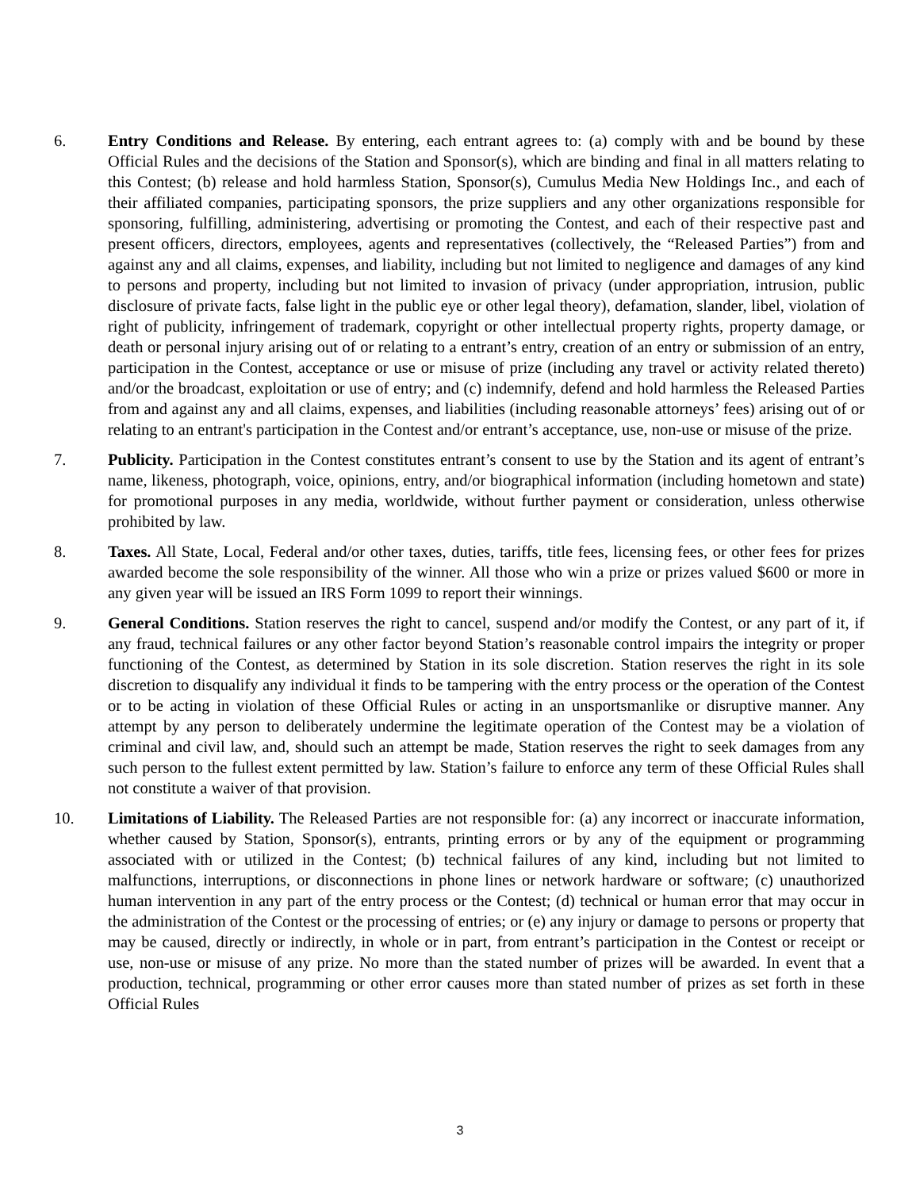6. Entry Conditions and Release. By entering, each entrant agrees to: (a) comply with and be bound by these Official Rules and the decisions of the Station and Sponsor(s), which are binding and final in all matters relating to this Contest; (b) release and hold harmless Station, Sponsor(s), Cumulus Media New Holdings Inc., and each of their affiliated companies, participating sponsors, the prize suppliers and any other organizations responsible for sponsoring, fulfilling, administering, advertising or promoting the Contest, and each of their respective past and present officers, directors, employees, agents and representatives (collectively, the “Released Parties”) from and against any and all claims, expenses, and liability, including but not limited to negligence and damages of any kind to persons and property, including but not limited to invasion of privacy (under appropriation, intrusion, public disclosure of private facts, false light in the public eye or other legal theory), defamation, slander, libel, violation of right of publicity, infringement of trademark, copyright or other intellectual property rights, property damage, or death or personal injury arising out of or relating to a entrant’s entry, creation of an entry or submission of an entry, participation in the Contest, acceptance or use or misuse of prize (including any travel or activity related thereto) and/or the broadcast, exploitation or use of entry; and (c) indemnify, defend and hold harmless the Released Parties from and against any and all claims, expenses, and liabilities (including reasonable attorneys’ fees) arising out of or relating to an entrant's participation in the Contest and/or entrant’s acceptance, use, non-use or misuse of the prize.
7. Publicity. Participation in the Contest constitutes entrant’s consent to use by the Station and its agent of entrant’s name, likeness, photograph, voice, opinions, entry, and/or biographical information (including hometown and state) for promotional purposes in any media, worldwide, without further payment or consideration, unless otherwise prohibited by law.
8. Taxes. All State, Local, Federal and/or other taxes, duties, tariffs, title fees, licensing fees, or other fees for prizes awarded become the sole responsibility of the winner. All those who win a prize or prizes valued $600 or more in any given year will be issued an IRS Form 1099 to report their winnings.
9. General Conditions. Station reserves the right to cancel, suspend and/or modify the Contest, or any part of it, if any fraud, technical failures or any other factor beyond Station’s reasonable control impairs the integrity or proper functioning of the Contest, as determined by Station in its sole discretion. Station reserves the right in its sole discretion to disqualify any individual it finds to be tampering with the entry process or the operation of the Contest or to be acting in violation of these Official Rules or acting in an unsportsmanlike or disruptive manner. Any attempt by any person to deliberately undermine the legitimate operation of the Contest may be a violation of criminal and civil law, and, should such an attempt be made, Station reserves the right to seek damages from any such person to the fullest extent permitted by law. Station’s failure to enforce any term of these Official Rules shall not constitute a waiver of that provision.
10. Limitations of Liability. The Released Parties are not responsible for: (a) any incorrect or inaccurate information, whether caused by Station, Sponsor(s), entrants, printing errors or by any of the equipment or programming associated with or utilized in the Contest; (b) technical failures of any kind, including but not limited to malfunctions, interruptions, or disconnections in phone lines or network hardware or software; (c) unauthorized human intervention in any part of the entry process or the Contest; (d) technical or human error that may occur in the administration of the Contest or the processing of entries; or (e) any injury or damage to persons or property that may be caused, directly or indirectly, in whole or in part, from entrant’s participation in the Contest or receipt or use, non-use or misuse of any prize. No more than the stated number of prizes will be awarded. In event that a production, technical, programming or other error causes more than stated number of prizes as set forth in these Official Rules
3